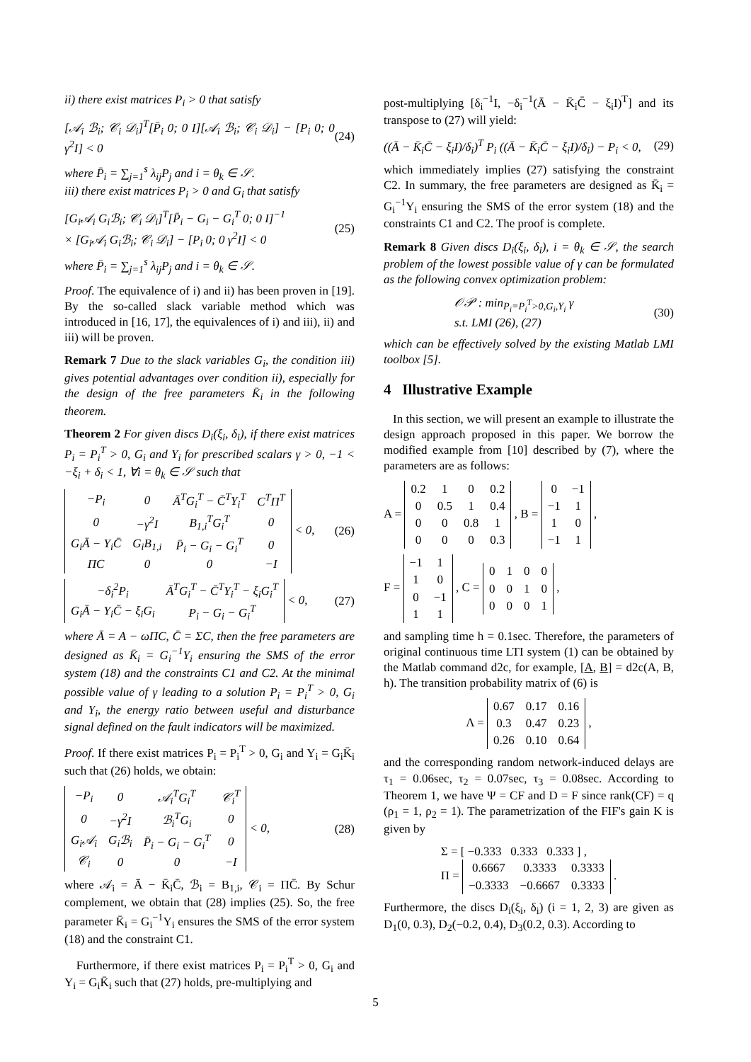ii) there exist matrices P<sub>i</sub> > 0 that satisfy
[𝒜<sub>i</sub> ℬ<sub>i</sub>; 𝒞<sub>i</sub> 𝒟<sub>i</sub>]<sup>T</sup>[P̄<sub>i</sub> 0; 0 I][𝒜<sub>i</sub> ℬ<sub>i</sub>; 𝒞<sub>i</sub> 𝒟<sub>i</sub>] − [P<sub>i</sub> 0; 0 γ<sup>2</sup>I] < 0 (24)
where P̄<sub>i</sub> = ∑<sub>j=1</sub><sup>s</sup> λ<sub>ij</sub>P<sub>j</sub> and i = θ<sub>k</sub> ∈ 𝒮.
iii) there exist matrices P<sub>i</sub> > 0 and G<sub>i</sub> that satisfy
[G<sub>i</sub>𝒜<sub>i</sub> G<sub>i</sub>ℬ<sub>i</sub>; 𝒞<sub>i</sub> 𝒟<sub>i</sub>]<sup>T</sup>[P̄<sub>i</sub> − G<sub>i</sub> − G<sub>i</sub><sup>T</sup> 0; 0 I]<sup>−1</sup>
× [G<sub>i</sub>𝒜<sub>i</sub> G<sub>i</sub>ℬ<sub>i</sub>; 𝒞<sub>i</sub> 𝒟<sub>i</sub>] − [P<sub>i</sub> 0; 0 γ<sup>2</sup>I] < 0 (25)
where P̄<sub>i</sub> = ∑<sub>j=1</sub><sup>s</sup> λ<sub>ij</sub>P<sub>j</sub> and i = θ<sub>k</sub> ∈ 𝒮.
Proof. The equivalence of i) and ii) has been proven in [19]. By the so-called slack variable method which was introduced in [16, 17], the equivalences of i) and iii), ii) and iii) will be proven.
Remark 7 Due to the slack variables G<sub>i</sub>, the condition iii) gives potential advantages over condition ii), especially for the design of the free parameters K̄<sub>i</sub> in the following theorem.
Theorem 2 For given discs D<sub>i</sub>(ξ<sub>i</sub>, δ<sub>i</sub>), if there exist matrices P<sub>i</sub> = P<sub>i</sub><sup>T</sup> > 0, G<sub>i</sub> and Y<sub>i</sub> for prescribed scalars γ > 0, −1 < −ξ<sub>i</sub> + δ<sub>i</sub> < 1, ∀i = θ<sub>k</sub> ∈ 𝒮 such that
| −P<sub>i</sub> | 0 | Ā<sup>T</sup>G<sub>i</sub><sup>T</sup> − C̄<sup>T</sup>Y<sub>i</sub><sup>T</sup> | C<sup>T</sup>Π<sup>T</sup> |
| 0 | −γ<sup>2</sup>I | B<sub>1,i</sub><sup>T</sup>G<sub>i</sub><sup>T</sup> | 0 |
| G<sub>i</sub>Ā − Y<sub>i</sub>C̄ | G<sub>i</sub>B<sub>1,i</sub> | P̄<sub>i</sub> − G<sub>i</sub> − G<sub>i</sub><sup>T</sup> | 0 |
| ΠC | 0 | 0 | −I |
< 0, (26)
| −δ<sub>i</sub><sup>2</sup>P<sub>i</sub> | Ā<sup>T</sup>G<sub>i</sub><sup>T</sup> − C̄<sup>T</sup>Y<sub>i</sub><sup>T</sup> − ξ<sub>i</sub>G<sub>i</sub><sup>T</sup> |
| G<sub>i</sub>Ā − Y<sub>i</sub>C̄ − ξ<sub>i</sub>G<sub>i</sub> | P<sub>i</sub> − G<sub>i</sub> − G<sub>i</sub><sup>T</sup> |
< 0, (27)
where Ā = A − ωΠC, C̄ = ΣC, then the free parameters are designed as K̄<sub>i</sub> = G<sub>i</sub><sup>−1</sup>Y<sub>i</sub> ensuring the SMS of the error system (18) and the constraints C1 and C2. At the minimal possible value of γ leading to a solution P<sub>i</sub> = P<sub>i</sub><sup>T</sup> > 0, G<sub>i</sub> and Y<sub>i</sub>, the energy ratio between useful and disturbance signal defined on the fault indicators will be maximized.
Proof. If there exist matrices P<sub>i</sub> = P<sub>i</sub><sup>T</sup> > 0, G<sub>i</sub> and Y<sub>i</sub> = G<sub>i</sub>K̄<sub>i</sub> such that (26) holds, we obtain:
| −P<sub>i</sub> | 0 | 𝒜<sub>i</sub><sup>T</sup>G<sub>i</sub><sup>T</sup> | 𝒞<sub>i</sub><sup>T</sup> |
| 0 | −γ<sup>2</sup>I | ℬ<sub>i</sub><sup>T</sup>G<sub>i</sub> | 0 |
| G<sub>i</sub>𝒜<sub>i</sub> | G<sub>i</sub>ℬ<sub>i</sub> | P̄<sub>i</sub> − G<sub>i</sub> − G<sub>i</sub><sup>T</sup> | 0 |
| 𝒞<sub>i</sub> | 0 | 0 | −I |
< 0, (28)
where 𝒜<sub>i</sub> = Ā − K̄<sub>i</sub>C̄, ℬ<sub>i</sub> = B<sub>1,i</sub>, 𝒞<sub>i</sub> = ΠC̄. By Schur complement, we obtain that (28) implies (25). So, the free parameter K̄<sub>i</sub> = G<sub>i</sub><sup>−1</sup>Y<sub>i</sub> ensures the SMS of the error system (18) and the constraint C1.
Furthermore, if there exist matrices P<sub>i</sub> = P<sub>i</sub><sup>T</sup> > 0, G<sub>i</sub> and Y<sub>i</sub> = G<sub>i</sub>K̄<sub>i</sub> such that (27) holds, pre-multiplying and
post-multiplying [δ<sub>i</sub><sup>−1</sup>I, −δ<sub>i</sub><sup>−1</sup>(Ā − K̄<sub>i</sub>C̄ − ξ<sub>i</sub>I)<sup>T</sup>] and its transpose to (27) will yield:
((Ā − K̄<sub>i</sub>C̄ − ξ<sub>i</sub>I)/δ<sub>i</sub>)<sup>T</sup> P<sub>i</sub> ((Ā − K̄<sub>i</sub>C̄ − ξ<sub>i</sub>I)/δ<sub>i</sub>) − P<sub>i</sub> < 0, (29)
which immediately implies (27) satisfying the constraint C2. In summary, the free parameters are designed as K̄<sub>i</sub> = G<sub>i</sub><sup>−1</sup>Y<sub>i</sub> ensuring the SMS of the error system (18) and the constraints C1 and C2. The proof is complete.
Remark 8 Given discs D<sub>i</sub>(ξ<sub>i</sub>, δ<sub>i</sub>), i = θ<sub>k</sub> ∈ 𝒮, the search problem of the lowest possible value of γ can be formulated as the following convex optimization problem:
𝒪𝒫 : min<sub>P<sub>i</sub>=P<sub>i</sub><sup>T</sup>>0,G<sub>i</sub>,Y<sub>i</sub></sub> γ
s.t. LMI (26), (27) (30)
which can be effectively solved by the existing Matlab LMI toolbox [5].
4 Illustrative Example
In this section, we will present an example to illustrate the design approach proposed in this paper. We borrow the modified example from [10] described by (7), where the parameters are as follows:
A =
| 0.2 | 1 | 0 | 0.2 |
| 0 | 0.5 | 1 | 0.4 |
| 0 | 0 | 0.8 | 1 |
| 0 | 0 | 0 | 0.3 |
, B =
| 0 | −1 |
| −1 | 1 |
| 1 | 0 |
| −1 | 1 |
,
F =
| −1 | 1 |
| 1 | 0 |
| 0 | −1 |
| 1 | 1 |
, C =
| 0 | 1 | 0 | 0 |
| 0 | 0 | 1 | 0 |
| 0 | 0 | 0 | 1 |
,
and sampling time h = 0.1sec. Therefore, the parameters of original continuous time LTI system (1) can be obtained by the Matlab command d2c, for example, [A, B] = d2c(A, B, h). The transition probability matrix of (6) is
Λ =
| 0.67 | 0.17 | 0.16 |
| 0.3 | 0.47 | 0.23 |
| 0.26 | 0.10 | 0.64 |
,
and the corresponding random network-induced delays are τ<sub>1</sub> = 0.06sec, τ<sub>2</sub> = 0.07sec, τ<sub>3</sub> = 0.08sec. According to Theorem 1, we have Ψ = CF and D = F since rank(CF) = q (ρ<sub>1</sub> = 1, ρ<sub>2</sub> = 1). The parametrization of the FIF's gain K is given by
Σ = [ −0.333 0.333 0.333 ] ,
Π =
| 0.6667 | 0.3333 | 0.3333 |
| −0.3333 | −0.6667 | 0.3333 |
.
Furthermore, the discs D<sub>i</sub>(ξ<sub>i</sub>, δ<sub>i</sub>) (i = 1, 2, 3) are given as D<sub>1</sub>(0, 0.3), D<sub>2</sub>(−0.2, 0.4), D<sub>3</sub>(0.2, 0.3). According to
5